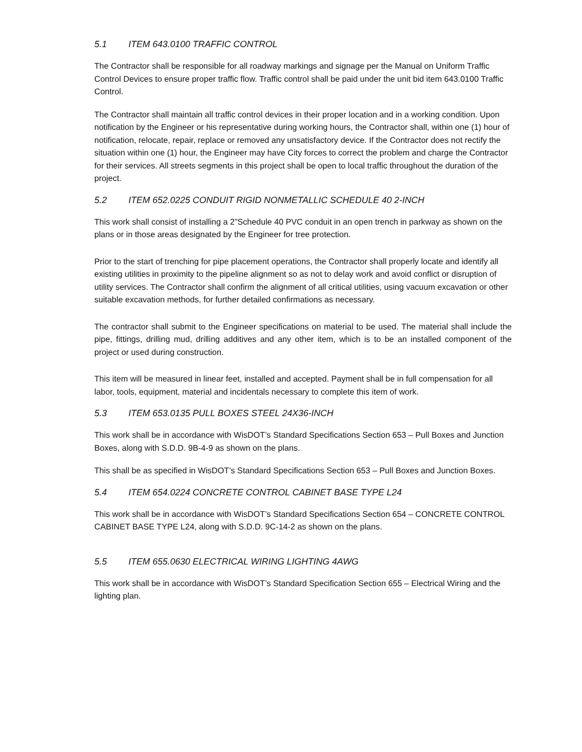5.1 ITEM 643.0100 TRAFFIC CONTROL
The Contractor shall be responsible for all roadway markings and signage per the Manual on Uniform Traffic Control Devices to ensure proper traffic flow. Traffic control shall be paid under the unit bid item 643.0100 Traffic Control.
The Contractor shall maintain all traffic control devices in their proper location and in a working condition. Upon notification by the Engineer or his representative during working hours, the Contractor shall, within one (1) hour of notification, relocate, repair, replace or removed any unsatisfactory device. If the Contractor does not rectify the situation within one (1) hour, the Engineer may have City forces to correct the problem and charge the Contractor for their services. All streets segments in this project shall be open to local traffic throughout the duration of the project.
5.2 ITEM 652.0225 CONDUIT RIGID NONMETALLIC SCHEDULE 40 2-INCH
This work shall consist of installing a 2”Schedule 40 PVC conduit in an open trench in parkway as shown on the plans or in those areas designated by the Engineer for tree protection.
Prior to the start of trenching for pipe placement operations, the Contractor shall properly locate and identify all existing utilities in proximity to the pipeline alignment so as not to delay work and avoid conflict or disruption of utility services. The Contractor shall confirm the alignment of all critical utilities, using vacuum excavation or other suitable excavation methods, for further detailed confirmations as necessary.
The contractor shall submit to the Engineer specifications on material to be used. The material shall include the pipe, fittings, drilling mud, drilling additives and any other item, which is to be an installed component of the project or used during construction.
This item will be measured in linear feet, installed and accepted. Payment shall be in full compensation for all labor, tools, equipment, material and incidentals necessary to complete this item of work.
5.3 ITEM 653.0135 PULL BOXES STEEL 24X36-INCH
This work shall be in accordance with WisDOT’s Standard Specifications Section 653 – Pull Boxes and Junction Boxes, along with S.D.D. 9B-4-9 as shown on the plans.
This shall be as specified in WisDOT’s Standard Specifications Section 653 – Pull Boxes and Junction Boxes.
5.4 ITEM 654.0224 CONCRETE CONTROL CABINET BASE TYPE L24
This work shall be in accordance with WisDOT’s Standard Specifications Section 654 – CONCRETE CONTROL CABINET BASE TYPE L24, along with S.D.D. 9C-14-2 as shown on the plans.
5.5 ITEM 655.0630 ELECTRICAL WIRING LIGHTING 4AWG
This work shall be in accordance with WisDOT’s Standard Specification Section 655 – Electrical Wiring and the lighting plan.